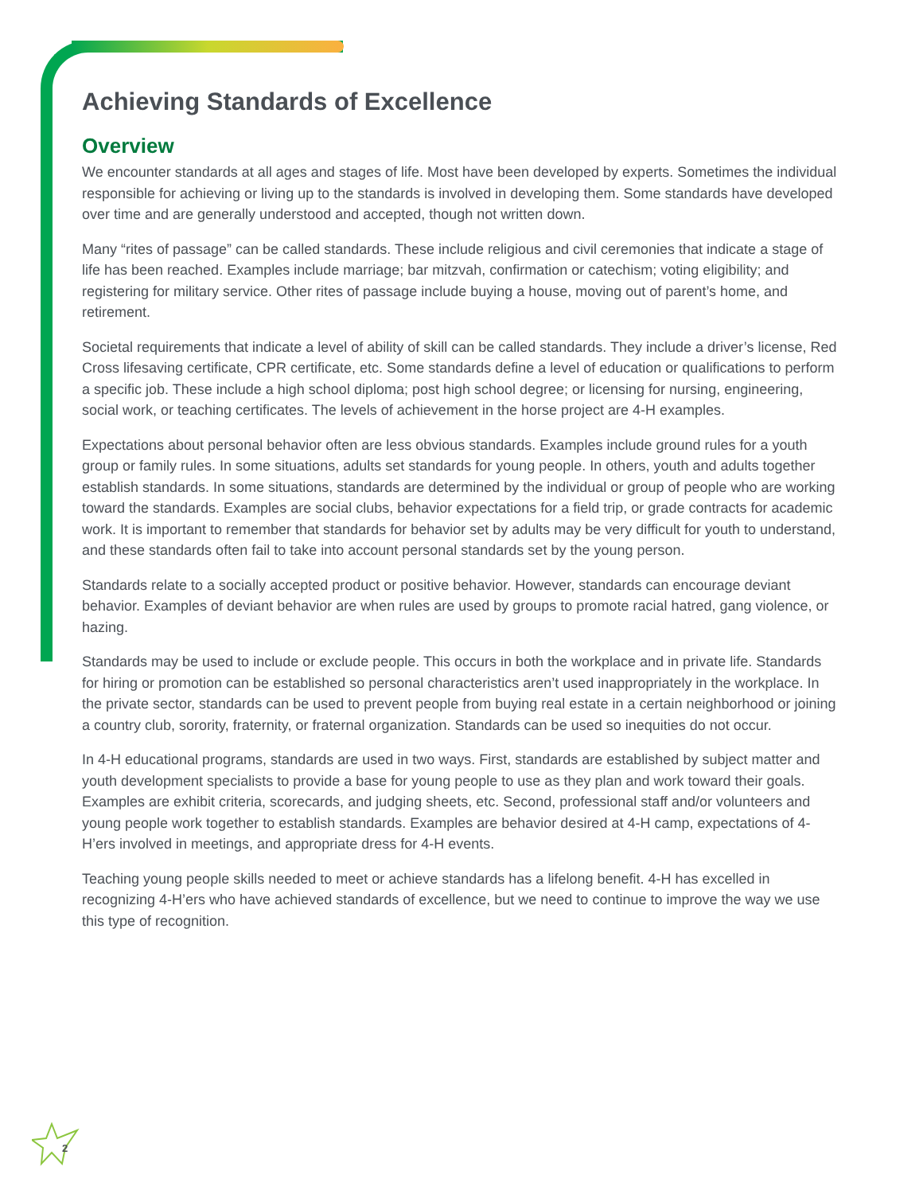Achieving Standards of Excellence
Overview
We encounter standards at all ages and stages of life. Most have been developed by experts. Sometimes the individual responsible for achieving or living up to the standards is involved in developing them. Some standards have developed over time and are generally understood and accepted, though not written down.
Many “rites of passage” can be called standards. These include religious and civil ceremonies that indicate a stage of life has been reached. Examples include marriage; bar mitzvah, confirmation or catechism; voting eligibility; and registering for military service. Other rites of passage include buying a house, moving out of parent’s home, and retirement.
Societal requirements that indicate a level of ability of skill can be called standards. They include a driver’s license, Red Cross lifesaving certificate, CPR certificate, etc. Some standards define a level of education or qualifications to perform a specific job. These include a high school diploma; post high school degree; or licensing for nursing, engineering, social work, or teaching certificates. The levels of achievement in the horse project are 4-H examples.
Expectations about personal behavior often are less obvious standards. Examples include ground rules for a youth group or family rules. In some situations, adults set standards for young people. In others, youth and adults together establish standards. In some situations, standards are determined by the individual or group of people who are working toward the standards. Examples are social clubs, behavior expectations for a field trip, or grade contracts for academic work. It is important to remember that standards for behavior set by adults may be very difficult for youth to understand, and these standards often fail to take into account personal standards set by the young person.
Standards relate to a socially accepted product or positive behavior. However, standards can encourage deviant behavior. Examples of deviant behavior are when rules are used by groups to promote racial hatred, gang violence, or hazing.
Standards may be used to include or exclude people. This occurs in both the workplace and in private life. Standards for hiring or promotion can be established so personal characteristics aren’t used inappropriately in the workplace. In the private sector, standards can be used to prevent people from buying real estate in a certain neighborhood or joining a country club, sorority, fraternity, or fraternal organization. Standards can be used so inequities do not occur.
In 4-H educational programs, standards are used in two ways. First, standards are established by subject matter and youth development specialists to provide a base for young people to use as they plan and work toward their goals. Examples are exhibit criteria, scorecards, and judging sheets, etc. Second, professional staff and/or volunteers and young people work together to establish standards. Examples are behavior desired at 4-H camp, expectations of 4-H’ers involved in meetings, and appropriate dress for 4-H events.
Teaching young people skills needed to meet or achieve standards has a lifelong benefit. 4-H has excelled in recognizing 4-H’ers who have achieved standards of excellence, but we need to continue to improve the way we use this type of recognition.
2